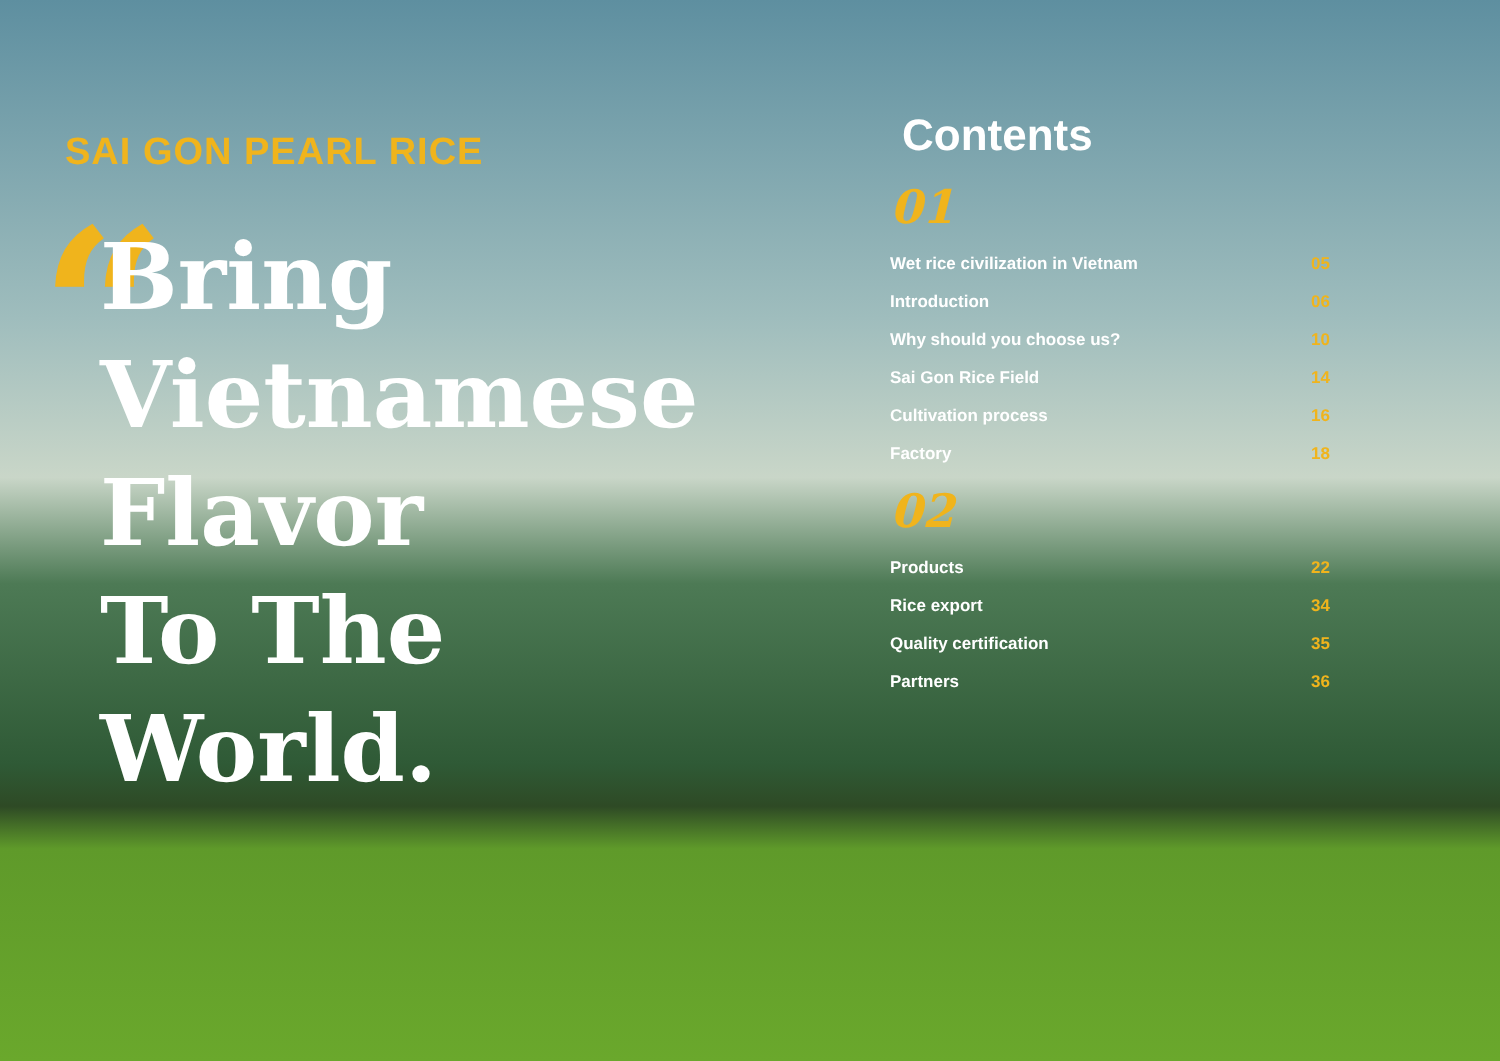SAI GON PEARL RICE
“
Bring
Vietnamese
Flavor
To The
World.
Contents
01
Wet rice civilization in Vietnam 05
Introduction 06
Why should you choose us? 10
Sai Gon Rice Field 14
Cultivation process 16
Factory 18
02
Products 22
Rice export 34
Quality certification 35
Partners 36